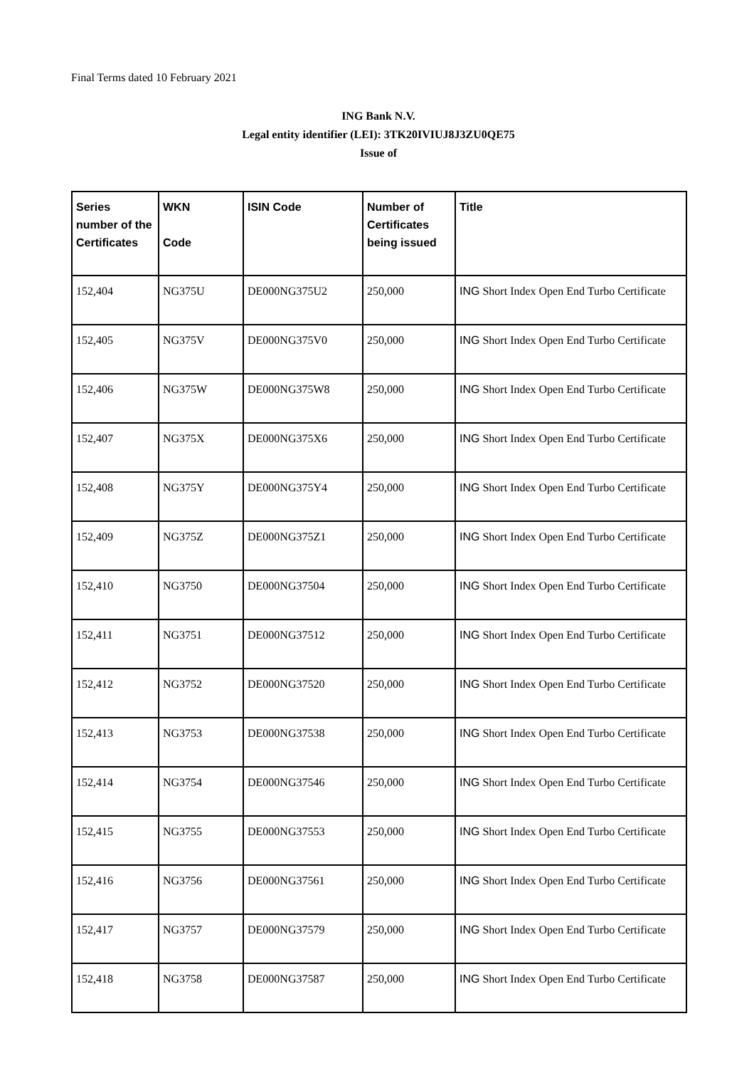Final Terms dated 10 February 2021
ING Bank N.V.
Legal entity identifier (LEI): 3TK20IVIUJ8J3ZU0QE75
Issue of
| Series number of the Certificates | WKN Code | ISIN Code | Number of Certificates being issued | Title |
| --- | --- | --- | --- | --- |
| 152,404 | NG375U | DE000NG375U2 | 250,000 | ING Short Index Open End Turbo Certificate |
| 152,405 | NG375V | DE000NG375V0 | 250,000 | ING Short Index Open End Turbo Certificate |
| 152,406 | NG375W | DE000NG375W8 | 250,000 | ING Short Index Open End Turbo Certificate |
| 152,407 | NG375X | DE000NG375X6 | 250,000 | ING Short Index Open End Turbo Certificate |
| 152,408 | NG375Y | DE000NG375Y4 | 250,000 | ING Short Index Open End Turbo Certificate |
| 152,409 | NG375Z | DE000NG375Z1 | 250,000 | ING Short Index Open End Turbo Certificate |
| 152,410 | NG3750 | DE000NG37504 | 250,000 | ING Short Index Open End Turbo Certificate |
| 152,411 | NG3751 | DE000NG37512 | 250,000 | ING Short Index Open End Turbo Certificate |
| 152,412 | NG3752 | DE000NG37520 | 250,000 | ING Short Index Open End Turbo Certificate |
| 152,413 | NG3753 | DE000NG37538 | 250,000 | ING Short Index Open End Turbo Certificate |
| 152,414 | NG3754 | DE000NG37546 | 250,000 | ING Short Index Open End Turbo Certificate |
| 152,415 | NG3755 | DE000NG37553 | 250,000 | ING Short Index Open End Turbo Certificate |
| 152,416 | NG3756 | DE000NG37561 | 250,000 | ING Short Index Open End Turbo Certificate |
| 152,417 | NG3757 | DE000NG37579 | 250,000 | ING Short Index Open End Turbo Certificate |
| 152,418 | NG3758 | DE000NG37587 | 250,000 | ING Short Index Open End Turbo Certificate |